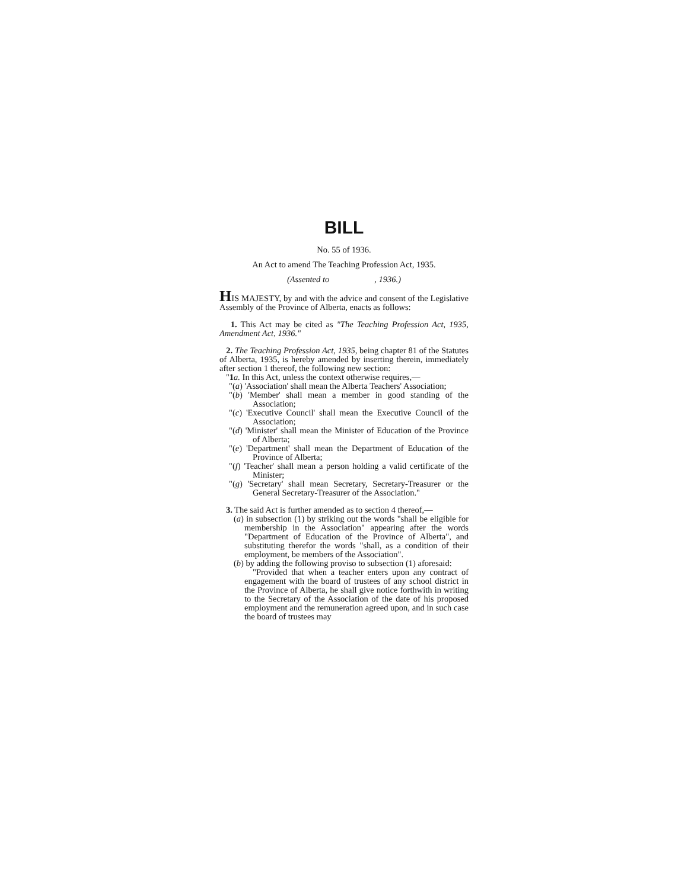BILL
No. 55 of 1936.
An Act to amend The Teaching Profession Act, 1935.
(Assented to , 1936.)
HIS MAJESTY, by and with the advice and consent of the Legislative Assembly of the Province of Alberta, enacts as follows:
1. This Act may be cited as "The Teaching Profession Act, 1935, Amendment Act, 1936."
2. The Teaching Profession Act, 1935, being chapter 81 of the Statutes of Alberta, 1935, is hereby amended by inserting therein, immediately after section 1 thereof, the following new section:
"1 a. In this Act, unless the context otherwise requires,—
"(a) 'Association' shall mean the Alberta Teachers' Association;
"(b) 'Member' shall mean a member in good standing of the Association;
"(c) 'Executive Council' shall mean the Executive Council of the Association;
"(d) 'Minister' shall mean the Minister of Education of the Province of Alberta;
"(e) 'Department' shall mean the Department of Education of the Province of Alberta;
"(f) 'Teacher' shall mean a person holding a valid certificate of the Minister;
"(g) 'Secretary' shall mean Secretary, Secretary-Treasurer or the General Secretary-Treasurer of the Association."
3. The said Act is further amended as to section 4 thereof,—
(a) in subsection (1) by striking out the words "shall be eligible for membership in the Association" appearing after the words "Department of Education of the Province of Alberta", and substituting therefor the words "shall, as a condition of their employment, be members of the Association".
(b) by adding the following proviso to subsection (1) aforesaid:
"Provided that when a teacher enters upon any contract of engagement with the board of trustees of any school district in the Province of Alberta, he shall give notice forthwith in writing to the Secretary of the Association of the date of his proposed employment and the remuneration agreed upon, and in such case the board of trustees may